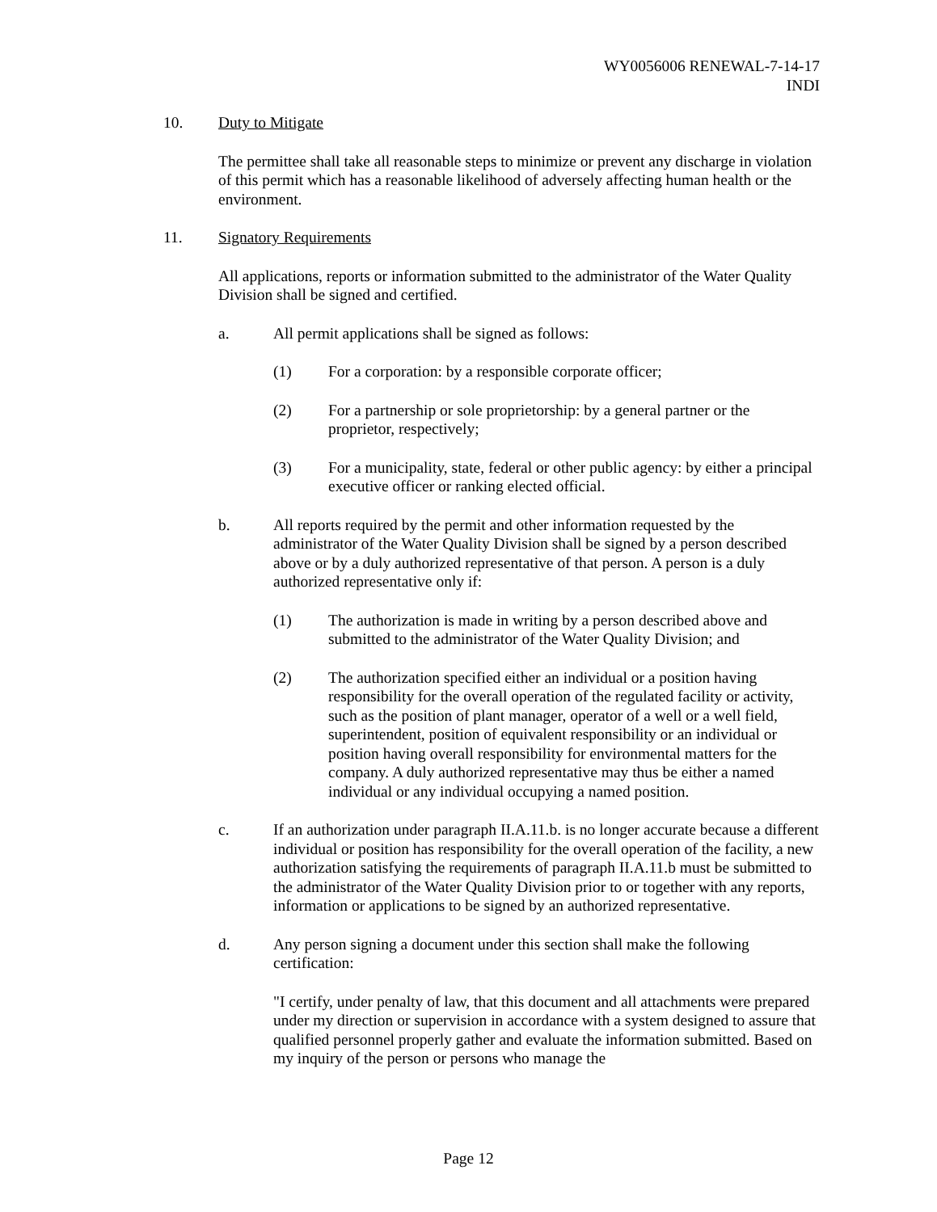WY0056006 RENEWAL-7-14-17
INDI
10. Duty to Mitigate
The permittee shall take all reasonable steps to minimize or prevent any discharge in violation of this permit which has a reasonable likelihood of adversely affecting human health or the environment.
11. Signatory Requirements
All applications, reports or information submitted to the administrator of the Water Quality Division shall be signed and certified.
a. All permit applications shall be signed as follows:
(1) For a corporation: by a responsible corporate officer;
(2) For a partnership or sole proprietorship: by a general partner or the proprietor, respectively;
(3) For a municipality, state, federal or other public agency: by either a principal executive officer or ranking elected official.
b. All reports required by the permit and other information requested by the administrator of the Water Quality Division shall be signed by a person described above or by a duly authorized representative of that person. A person is a duly authorized representative only if:
(1) The authorization is made in writing by a person described above and submitted to the administrator of the Water Quality Division; and
(2) The authorization specified either an individual or a position having responsibility for the overall operation of the regulated facility or activity, such as the position of plant manager, operator of a well or a well field, superintendent, position of equivalent responsibility or an individual or position having overall responsibility for environmental matters for the company. A duly authorized representative may thus be either a named individual or any individual occupying a named position.
c. If an authorization under paragraph II.A.11.b. is no longer accurate because a different individual or position has responsibility for the overall operation of the facility, a new authorization satisfying the requirements of paragraph II.A.11.b must be submitted to the administrator of the Water Quality Division prior to or together with any reports, information or applications to be signed by an authorized representative.
d. Any person signing a document under this section shall make the following certification:
"I certify, under penalty of law, that this document and all attachments were prepared under my direction or supervision in accordance with a system designed to assure that qualified personnel properly gather and evaluate the information submitted. Based on my inquiry of the person or persons who manage the
Page 12